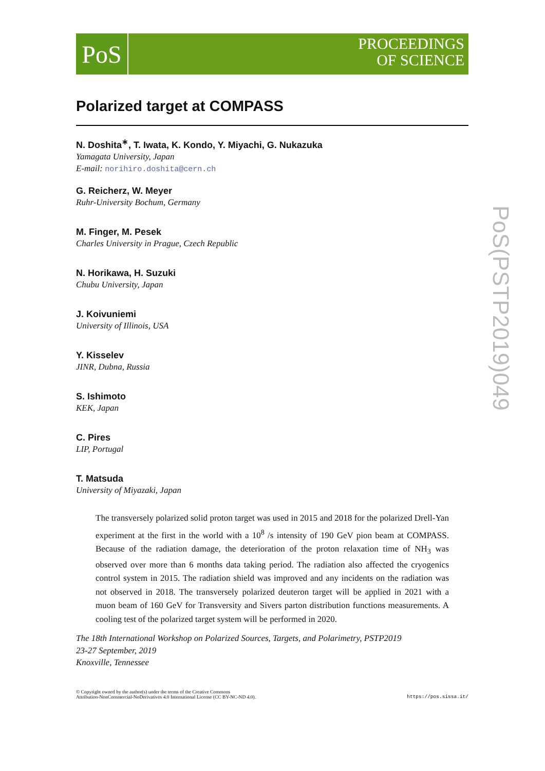PoS
PROCEEDINGS
OF SCIENCE
Polarized target at COMPASS
N. Doshita<sup>∗</sup>, T. Iwata, K. Kondo, Y. Miyachi, G. Nukazuka
Yamagata University, Japan
E-mail: norihiro.doshita@cern.ch
G. Reicherz, W. Meyer
Ruhr-University Bochum, Germany
M. Finger, M. Pesek
Charles University in Prague, Czech Republic
N. Horikawa, H. Suzuki
Chubu University, Japan
J. Koivuniemi
University of Illinois, USA
Y. Kisselev
JINR, Dubna, Russia
S. Ishimoto
KEK, Japan
C. Pires
LIP, Portugal
T. Matsuda
University of Miyazaki, Japan
The transversely polarized solid proton target was used in 2015 and 2018 for the polarized Drell-Yan experiment at the first in the world with a 10<sup>8</sup> /s intensity of 190 GeV pion beam at COMPASS. Because of the radiation damage, the deterioration of the proton relaxation time of NH<sub>3</sub> was observed over more than 6 months data taking period. The radiation also affected the cryogenics control system in 2015. The radiation shield was improved and any incidents on the radiation was not observed in 2018. The transversely polarized deuteron target will be applied in 2021 with a muon beam of 160 GeV for Transversity and Sivers parton distribution functions measurements. A cooling test of the polarized target system will be performed in 2020.
The 18th International Workshop on Polarized Sources, Targets, and Polarimetry, PSTP2019
23-27 September, 2019
Knoxville, Tennessee
© Copyright owned by the author(s) under the terms of the Creative Commons
Attribution-NonCommercial-NoDerivatives 4.0 International License (CC BY-NC-ND 4.0).
https://pos.sissa.it/
PoS(PSTP2019)049